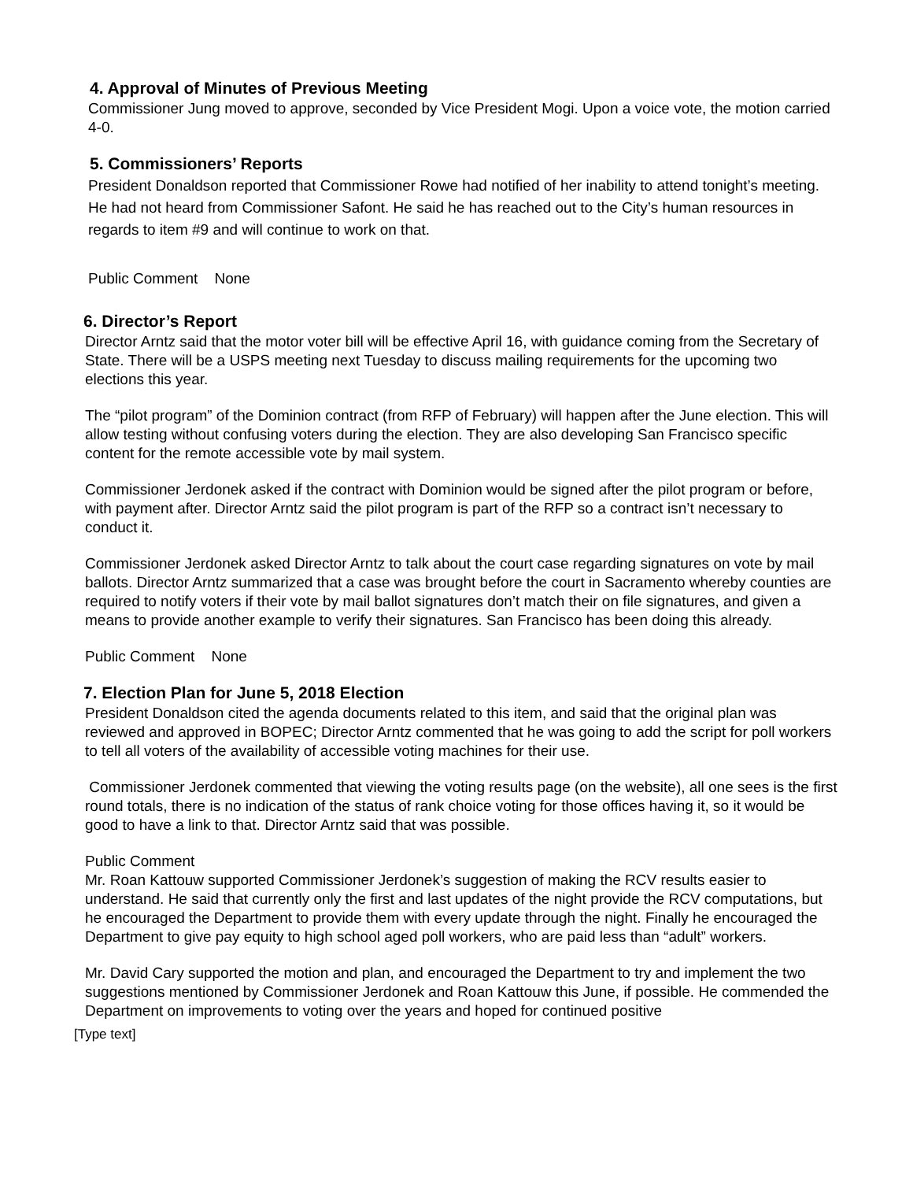4. Approval of Minutes of Previous Meeting
Commissioner Jung moved to approve, seconded by Vice President Mogi. Upon a voice vote, the motion carried 4-0.
5. Commissioners’ Reports
President Donaldson reported that Commissioner Rowe had notified of her inability to attend tonight’s meeting. He had not heard from Commissioner Safont. He said he has reached out to the City’s human resources in regards to item #9 and will continue to work on that.
Public Comment None
6. Director’s Report
Director Arntz said that the motor voter bill will be effective April 16, with guidance coming from the Secretary of State. There will be a USPS meeting next Tuesday to discuss mailing requirements for the upcoming two elections this year.
The “pilot program” of the Dominion contract (from RFP of February) will happen after the June election. This will allow testing without confusing voters during the election. They are also developing San Francisco specific content for the remote accessible vote by mail system.
Commissioner Jerdonek asked if the contract with Dominion would be signed after the pilot program or before, with payment after. Director Arntz said the pilot program is part of the RFP so a contract isn’t necessary to conduct it.
Commissioner Jerdonek asked Director Arntz to talk about the court case regarding signatures on vote by mail ballots. Director Arntz summarized that a case was brought before the court in Sacramento whereby counties are required to notify voters if their vote by mail ballot signatures don’t match their on file signatures, and given a means to provide another example to verify their signatures. San Francisco has been doing this already.
Public Comment None
7. Election Plan for June 5, 2018 Election
President Donaldson cited the agenda documents related to this item, and said that the original plan was reviewed and approved in BOPEC; Director Arntz commented that he was going to add the script for poll workers to tell all voters of the availability of accessible voting machines for their use.
Commissioner Jerdonek commented that viewing the voting results page (on the website), all one sees is the first round totals, there is no indication of the status of rank choice voting for those offices having it, so it would be good to have a link to that. Director Arntz said that was possible.
Public Comment
Mr. Roan Kattouw supported Commissioner Jerdonek’s suggestion of making the RCV results easier to understand. He said that currently only the first and last updates of the night provide the RCV computations, but he encouraged the Department to provide them with every update through the night. Finally he encouraged the Department to give pay equity to high school aged poll workers, who are paid less than “adult” workers.
Mr. David Cary supported the motion and plan, and encouraged the Department to try and implement the two suggestions mentioned by Commissioner Jerdonek and Roan Kattouw this June, if possible. He commended the Department on improvements to voting over the years and hoped for continued positive
[Type text]